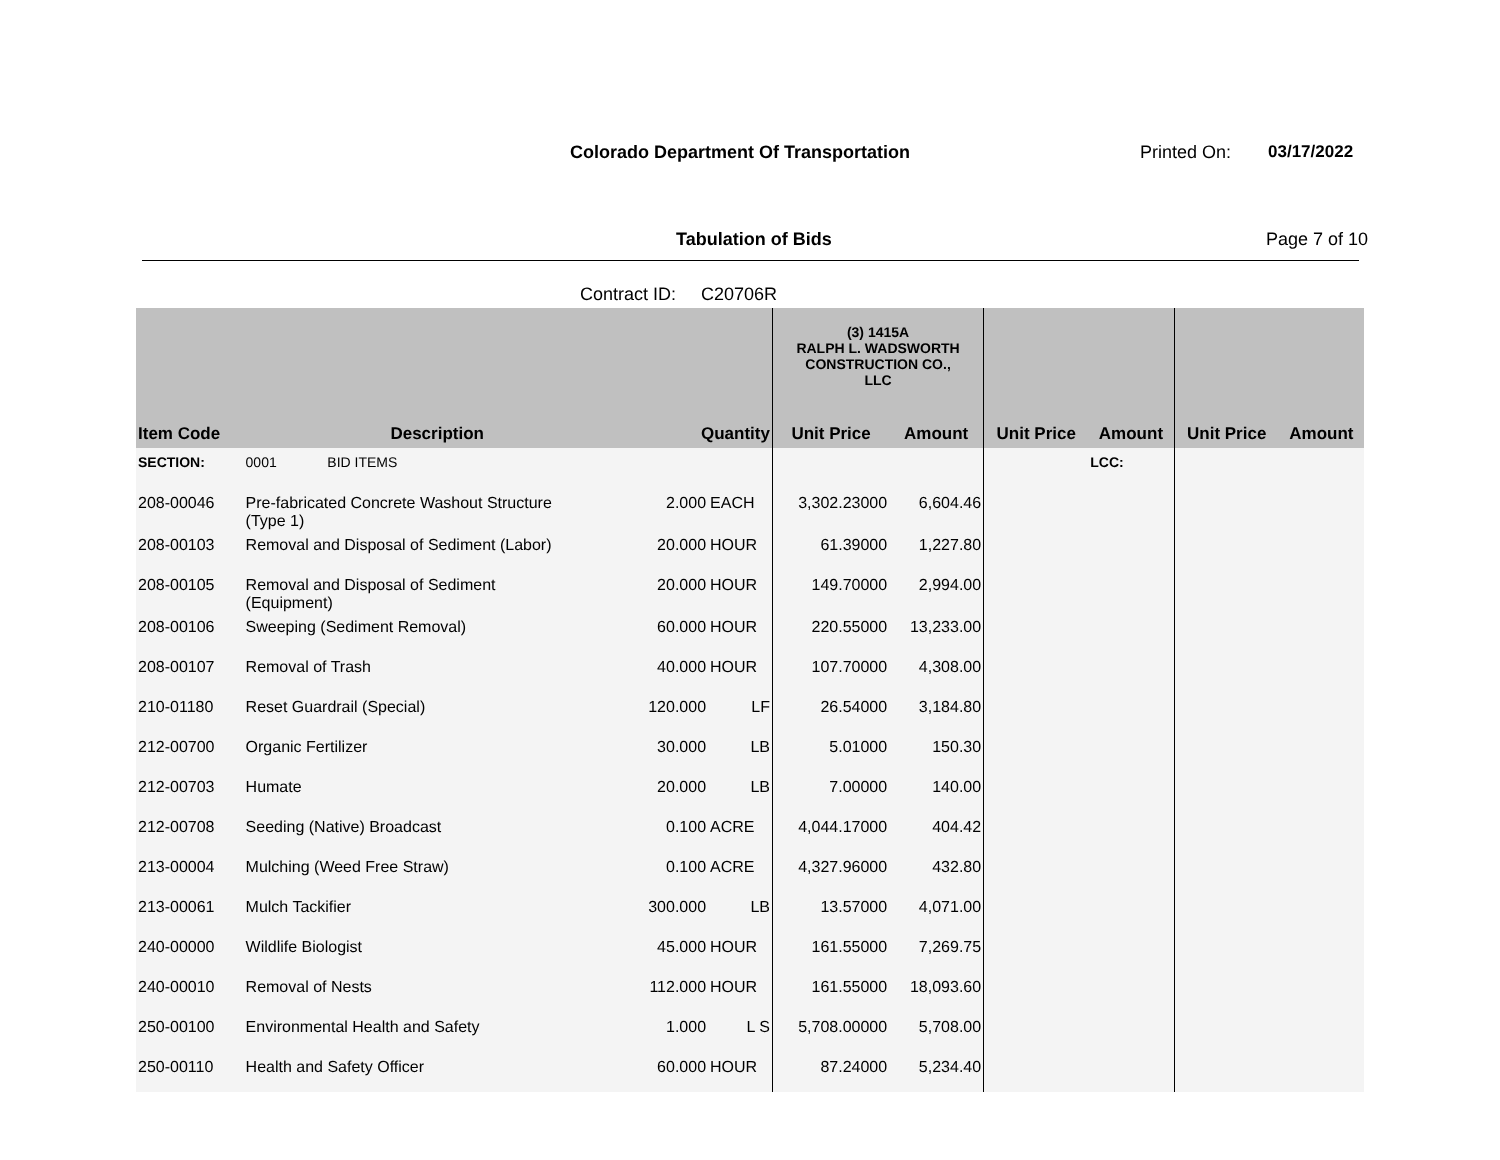Colorado Department Of Transportation
Printed On: 03/17/2022
Tabulation of Bids Page 7 of 10
Contract ID: C20706R
| | | | | (3) 1415A RALPH L. WADSWORTH CONSTRUCTION CO., LLC | | | | | |
| --- | --- | --- | --- | --- | --- | --- | --- | --- | --- |
| Item Code | Description | Quantity | | Unit Price | Amount | Unit Price | Amount | Unit Price | Amount |
| SECTION: | 0001 BID ITEMS | | | | | | LCC: | | |
| 208-00046 | Pre-fabricated Concrete Washout Structure (Type 1) | 2.000 | EACH | 3,302.23000 | 6,604.46 | | | | |
| 208-00103 | Removal and Disposal of Sediment (Labor) | 20.000 | HOUR | 61.39000 | 1,227.80 | | | | |
| 208-00105 | Removal and Disposal of Sediment (Equipment) | 20.000 | HOUR | 149.70000 | 2,994.00 | | | | |
| 208-00106 | Sweeping (Sediment Removal) | 60.000 | HOUR | 220.55000 | 13,233.00 | | | | |
| 208-00107 | Removal of Trash | 40.000 | HOUR | 107.70000 | 4,308.00 | | | | |
| 210-01180 | Reset Guardrail (Special) | 120.000 | LF | 26.54000 | 3,184.80 | | | | |
| 212-00700 | Organic Fertilizer | 30.000 | LB | 5.01000 | 150.30 | | | | |
| 212-00703 | Humate | 20.000 | LB | 7.00000 | 140.00 | | | | |
| 212-00708 | Seeding (Native) Broadcast | 0.100 | ACRE | 4,044.17000 | 404.42 | | | | |
| 213-00004 | Mulching (Weed Free Straw) | 0.100 | ACRE | 4,327.96000 | 432.80 | | | | |
| 213-00061 | Mulch Tackifier | 300.000 | LB | 13.57000 | 4,071.00 | | | | |
| 240-00000 | Wildlife Biologist | 45.000 | HOUR | 161.55000 | 7,269.75 | | | | |
| 240-00010 | Removal of Nests | 112.000 | HOUR | 161.55000 | 18,093.60 | | | | |
| 250-00100 | Environmental Health and Safety | 1.000 | L S | 5,708.00000 | 5,708.00 | | | | |
| 250-00110 | Health and Safety Officer | 60.000 | HOUR | 87.24000 | 5,234.40 | | | | |